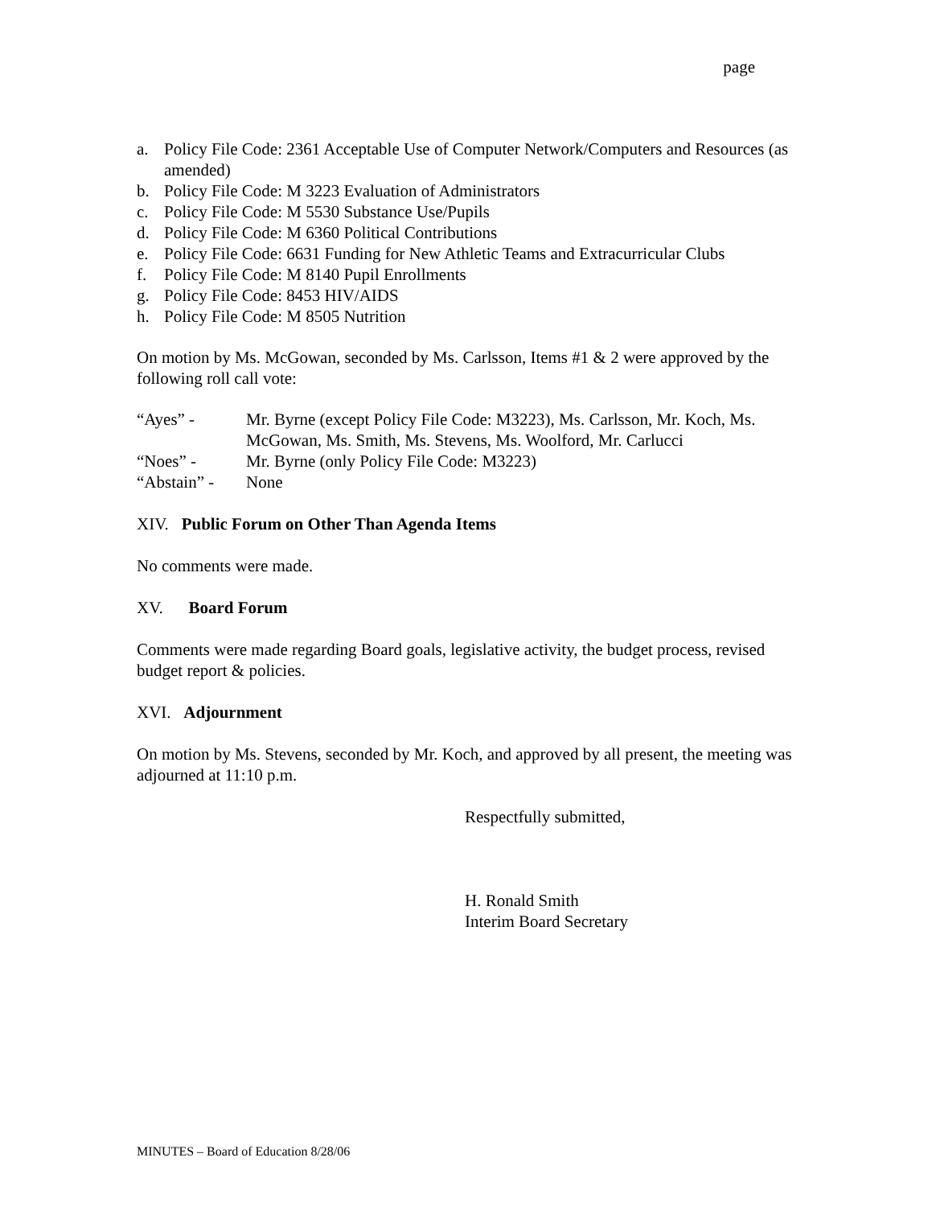page
a. Policy File Code: 2361 Acceptable Use of Computer Network/Computers and Resources (as amended)
b. Policy File Code: M 3223 Evaluation of Administrators
c. Policy File Code: M 5530 Substance Use/Pupils
d. Policy File Code: M 6360 Political Contributions
e. Policy File Code: 6631 Funding for New Athletic Teams and Extracurricular Clubs
f. Policy File Code: M 8140 Pupil Enrollments
g. Policy File Code: 8453 HIV/AIDS
h. Policy File Code: M 8505 Nutrition
On motion by Ms. McGowan, seconded by Ms. Carlsson, Items #1 & 2 were approved by the following roll call vote:
“Ayes” - Mr. Byrne (except Policy File Code: M3223), Ms. Carlsson, Mr. Koch, Ms. McGowan, Ms. Smith, Ms. Stevens, Ms. Woolford, Mr. Carlucci
“Noes” - Mr. Byrne (only Policy File Code: M3223)
“Abstain” - None
XIV. Public Forum on Other Than Agenda Items
No comments were made.
XV. Board Forum
Comments were made regarding Board goals, legislative activity, the budget process, revised budget report & policies.
XVI. Adjournment
On motion by Ms. Stevens, seconded by Mr. Koch, and approved by all present, the meeting was adjourned at 11:10 p.m.
Respectfully submitted,
H. Ronald Smith
Interim Board Secretary
MINUTES – Board of Education 8/28/06